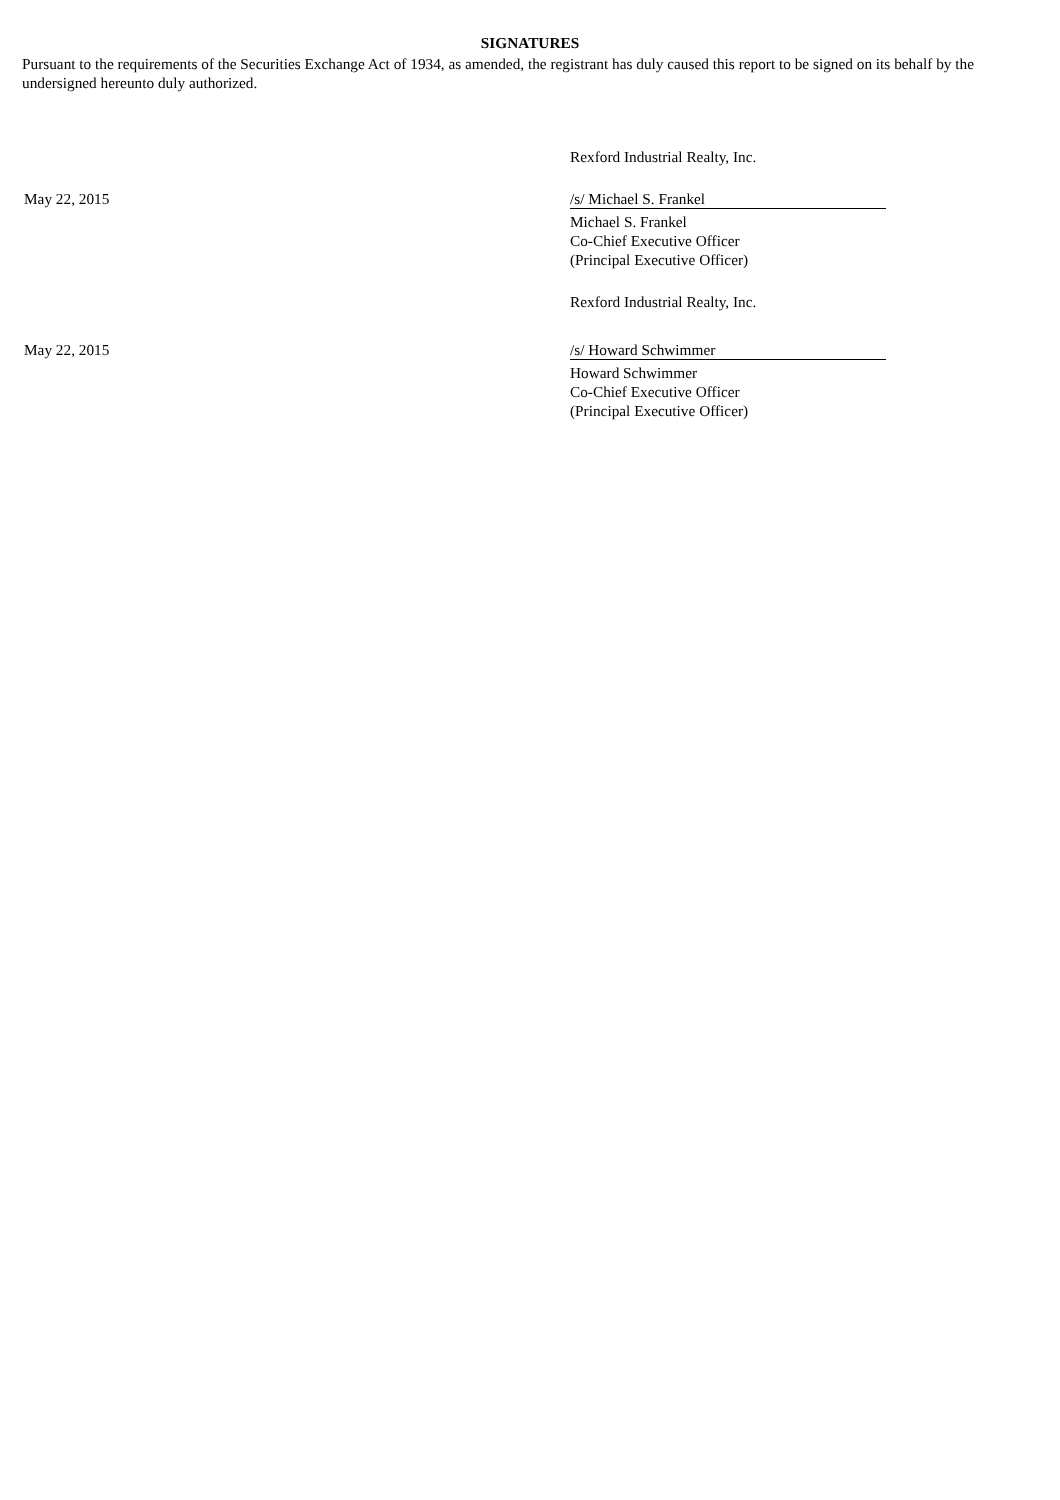SIGNATURES
Pursuant to the requirements of the Securities Exchange Act of 1934, as amended, the registrant has duly caused this report to be signed on its behalf by the undersigned hereunto duly authorized.
| | Rexford Industrial Realty, Inc. |
| May 22, 2015 | /s/ Michael S. Frankel |
| | Michael S. Frankel Co-Chief Executive Officer (Principal Executive Officer) |
| | Rexford Industrial Realty, Inc. |
| May 22, 2015 | /s/ Howard Schwimmer |
| | Howard Schwimmer Co-Chief Executive Officer (Principal Executive Officer) |